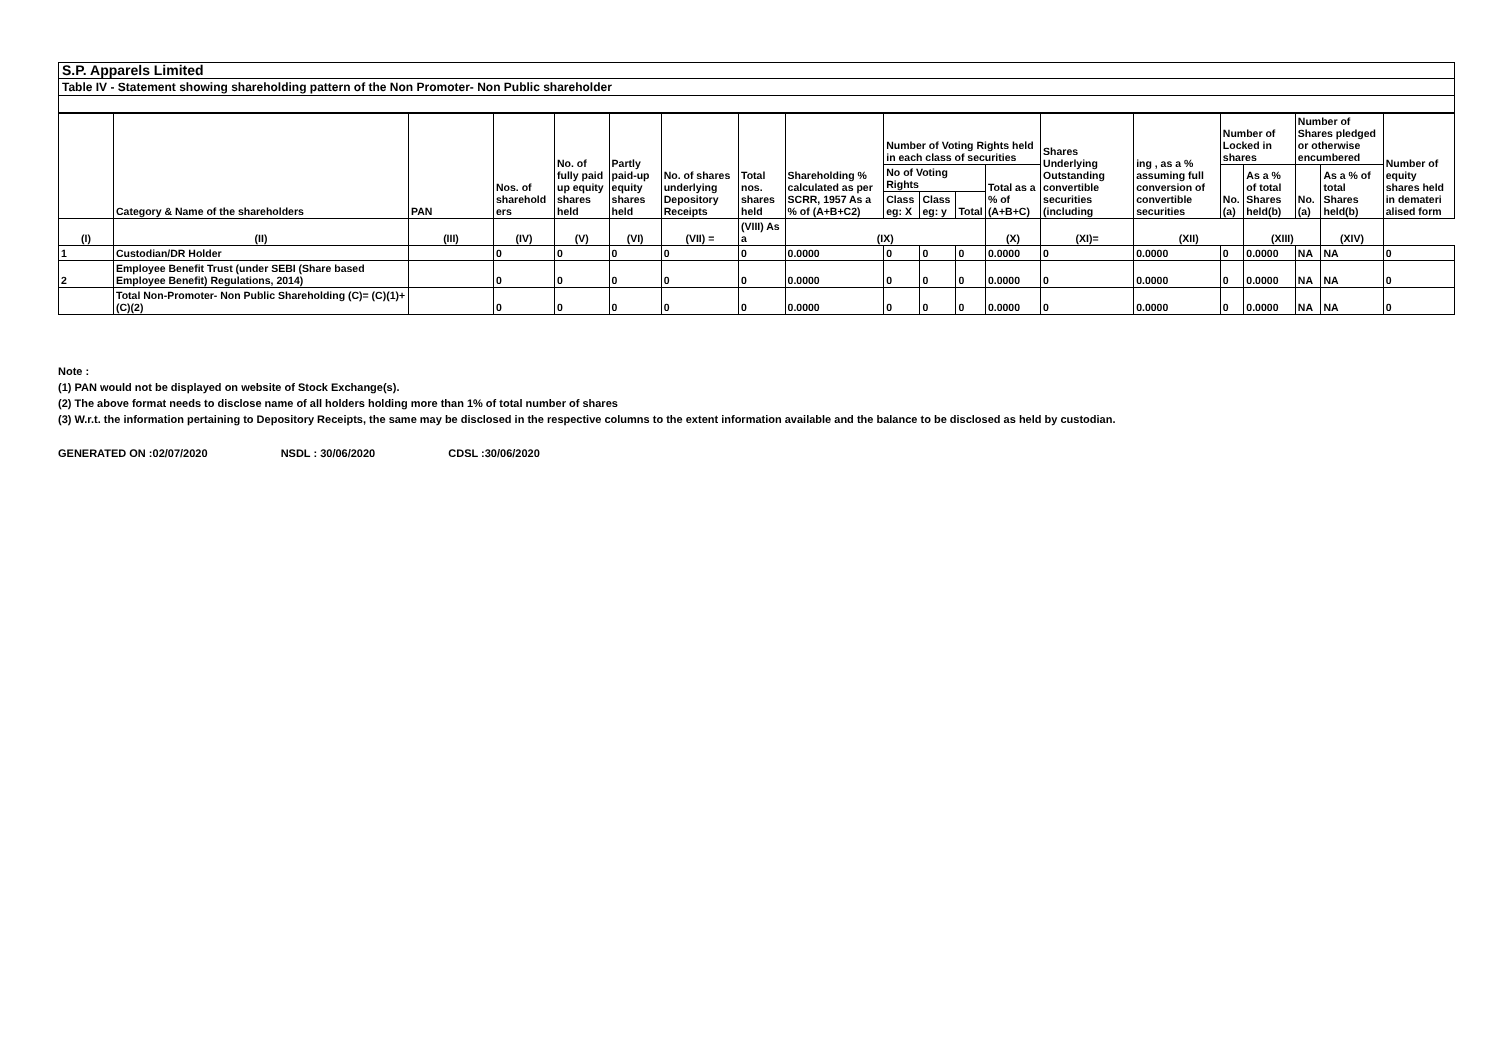S.P. Apparels Limited
Table IV - Statement showing shareholding pattern of the Non Promoter- Non Public shareholder
| | Category & Name of the shareholders | PAN | Nos. of sharehold ers | No. of fully paid up equity shares held | Partly paid-up equity shares held | No. of shares underlying Depository Receipts | Total nos. shares held | Shareholding % calculated as per SCRR, 1957 As a % of (A+B+C2) | Number of Voting Rights held in each class of securities | | | | Shares Underlying Outstanding convertible securities (including | ing , as a % assuming full conversion of convertible securities | Number of Locked in shares | | Number of Shares pledged or otherwise encumbered | | Number of equity shares held in demateri alised form |
| --- | --- | --- | --- | --- | --- | --- | --- | --- | --- | --- | --- | --- | --- | --- | --- | --- | --- | --- | --- |
| | | | | | | | | | No of Voting Rights | | | Total as a % of (A+B+C) | | | No. (a) | As a % of total Shares held(b) | No. (a) | As a % of total Shares held(b) | |
| | | | | | | | | | Class eg: X | Class eg: y | Total | | | | | | | | |
| (I) | (II) | (III) | (IV) | (V) | (VI) | (VII) = | (VIII) As a | (IX) | | | | (X) | (XI)= | (XII) | | (XIII) | | (XIV) | |
| 1 | Custodian/DR Holder | | 0 | 0 | 0 | 0 | 0 | 0.0000 | 0 | 0 | 0 | 0.0000 | 0 | 0.0000 | 0 | 0.0000 | NA | NA | 0 |
| 2 | Employee Benefit Trust (under SEBI (Share based Employee Benefit) Regulations, 2014) | | 0 | 0 | 0 | 0 | 0 | 0.0000 | 0 | 0 | 0 | 0.0000 | 0 | 0.0000 | 0 | 0.0000 | NA | NA | 0 |
| | Total Non-Promoter- Non Public Shareholding (C)= (C)(1)+(C)(2) | | 0 | 0 | 0 | 0 | 0 | 0.0000 | 0 | 0 | 0 | 0.0000 | 0 | 0.0000 | 0 | 0.0000 | NA | NA | 0 |
Note :
(1) PAN would not be displayed on website of Stock Exchange(s).
(2) The above format needs to disclose name of all holders holding more than 1% of total number of shares
(3) W.r.t. the information pertaining to Depository Receipts, the same may be disclosed in the respective columns to the extent information available and the balance to be disclosed as held by custodian.
GENERATED ON :02/07/2020 NSDL : 30/06/2020 CDSL :30/06/2020